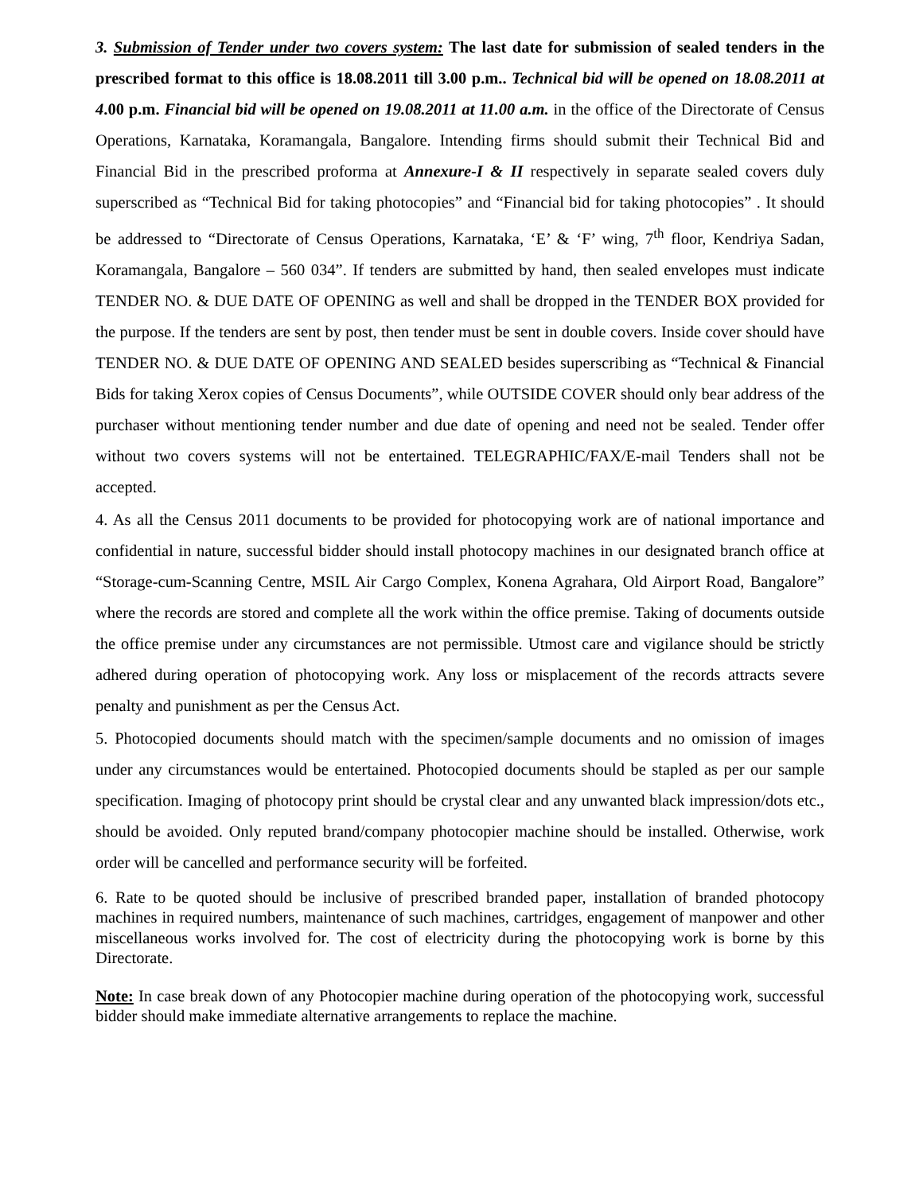3. Submission of Tender under two covers system: The last date for submission of sealed tenders in the prescribed format to this office is 18.08.2011 till 3.00 p.m.. Technical bid will be opened on 18.08.2011 at 4.00 p.m. Financial bid will be opened on 19.08.2011 at 11.00 a.m. in the office of the Directorate of Census Operations, Karnataka, Koramangala, Bangalore. Intending firms should submit their Technical Bid and Financial Bid in the prescribed proforma at Annexure-I & II respectively in separate sealed covers duly superscribed as “Technical Bid for taking photocopies” and “Financial bid for taking photocopies” . It should be addressed to “Directorate of Census Operations, Karnataka, ‘E’ & ‘F’ wing, 7<sup>th</sup> floor, Kendriya Sadan, Koramangala, Bangalore – 560 034”. If tenders are submitted by hand, then sealed envelopes must indicate TENDER NO. & DUE DATE OF OPENING as well and shall be dropped in the TENDER BOX provided for the purpose. If the tenders are sent by post, then tender must be sent in double covers. Inside cover should have TENDER NO. & DUE DATE OF OPENING AND SEALED besides superscribing as “Technical & Financial Bids for taking Xerox copies of Census Documents”, while OUTSIDE COVER should only bear address of the purchaser without mentioning tender number and due date of opening and need not be sealed. Tender offer without two covers systems will not be entertained. TELEGRAPHIC/FAX/E-mail Tenders shall not be accepted.
4. As all the Census 2011 documents to be provided for photocopying work are of national importance and confidential in nature, successful bidder should install photocopy machines in our designated branch office at “Storage-cum-Scanning Centre, MSIL Air Cargo Complex, Konena Agrahara, Old Airport Road, Bangalore” where the records are stored and complete all the work within the office premise. Taking of documents outside the office premise under any circumstances are not permissible. Utmost care and vigilance should be strictly adhered during operation of photocopying work. Any loss or misplacement of the records attracts severe penalty and punishment as per the Census Act.
5. Photocopied documents should match with the specimen/sample documents and no omission of images under any circumstances would be entertained. Photocopied documents should be stapled as per our sample specification. Imaging of photocopy print should be crystal clear and any unwanted black impression/dots etc., should be avoided. Only reputed brand/company photocopier machine should be installed. Otherwise, work order will be cancelled and performance security will be forfeited.
6. Rate to be quoted should be inclusive of prescribed branded paper, installation of branded photocopy machines in required numbers, maintenance of such machines, cartridges, engagement of manpower and other miscellaneous works involved for. The cost of electricity during the photocopying work is borne by this Directorate.
Note: In case break down of any Photocopier machine during operation of the photocopying work, successful bidder should make immediate alternative arrangements to replace the machine.